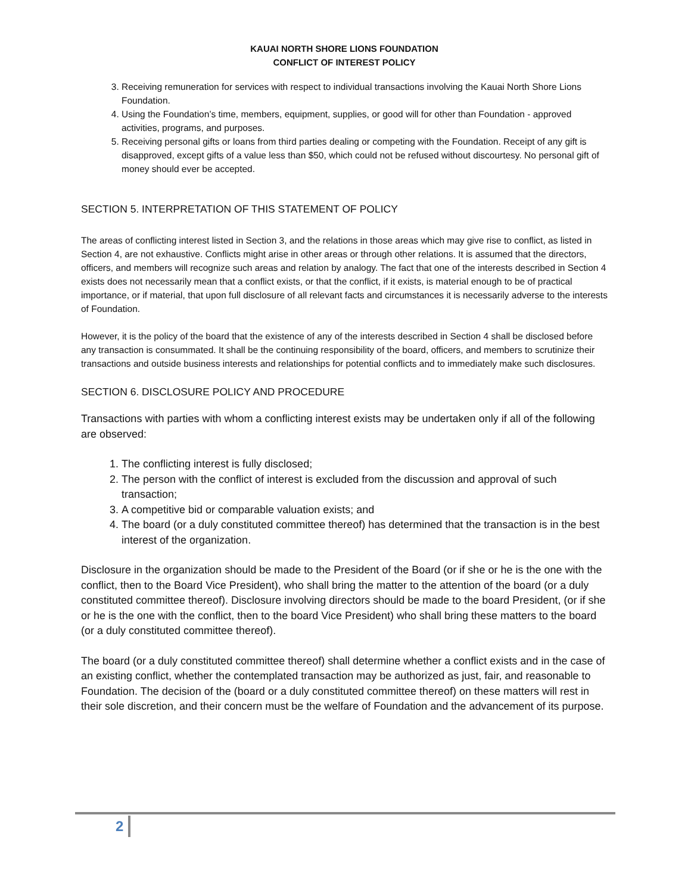KAUAI NORTH SHORE LIONS FOUNDATION
CONFLICT OF INTEREST POLICY
3. Receiving remuneration for services with respect to individual transactions involving the Kauai North Shore Lions Foundation.
4. Using the Foundation’s time, members, equipment, supplies, or good will for other than Foundation - approved activities, programs, and purposes.
5. Receiving personal gifts or loans from third parties dealing or competing with the Foundation. Receipt of any gift is disapproved, except gifts of a value less than $50, which could not be refused without discourtesy. No personal gift of money should ever be accepted.
SECTION 5. INTERPRETATION OF THIS STATEMENT OF POLICY
The areas of conflicting interest listed in Section 3, and the relations in those areas which may give rise to conflict, as listed in Section 4, are not exhaustive. Conflicts might arise in other areas or through other relations. It is assumed that the directors, officers, and members will recognize such areas and relation by analogy. The fact that one of the interests described in Section 4 exists does not necessarily mean that a conflict exists, or that the conflict, if it exists, is material enough to be of practical importance, or if material, that upon full disclosure of all relevant facts and circumstances it is necessarily adverse to the interests of Foundation.
However, it is the policy of the board that the existence of any of the interests described in Section 4 shall be disclosed before any transaction is consummated. It shall be the continuing responsibility of the board, officers, and members to scrutinize their transactions and outside business interests and relationships for potential conflicts and to immediately make such disclosures.
SECTION 6. DISCLOSURE POLICY AND PROCEDURE
Transactions with parties with whom a conflicting interest exists may be undertaken only if all of the following are observed:
1. The conflicting interest is fully disclosed;
2. The person with the conflict of interest is excluded from the discussion and approval of such transaction;
3. A competitive bid or comparable valuation exists; and
4. The board (or a duly constituted committee thereof) has determined that the transaction is in the best interest of the organization.
Disclosure in the organization should be made to the President of the Board (or if she or he is the one with the conflict, then to the Board Vice President), who shall bring the matter to the attention of the board (or a duly constituted committee thereof). Disclosure involving directors should be made to the board President, (or if she or he is the one with the conflict, then to the board Vice President) who shall bring these matters to the board (or a duly constituted committee thereof).
The board (or a duly constituted committee thereof) shall determine whether a conflict exists and in the case of an existing conflict, whether the contemplated transaction may be authorized as just, fair, and reasonable to Foundation. The decision of the (board or a duly constituted committee thereof) on these matters will rest in their sole discretion, and their concern must be the welfare of Foundation and the advancement of its purpose.
2